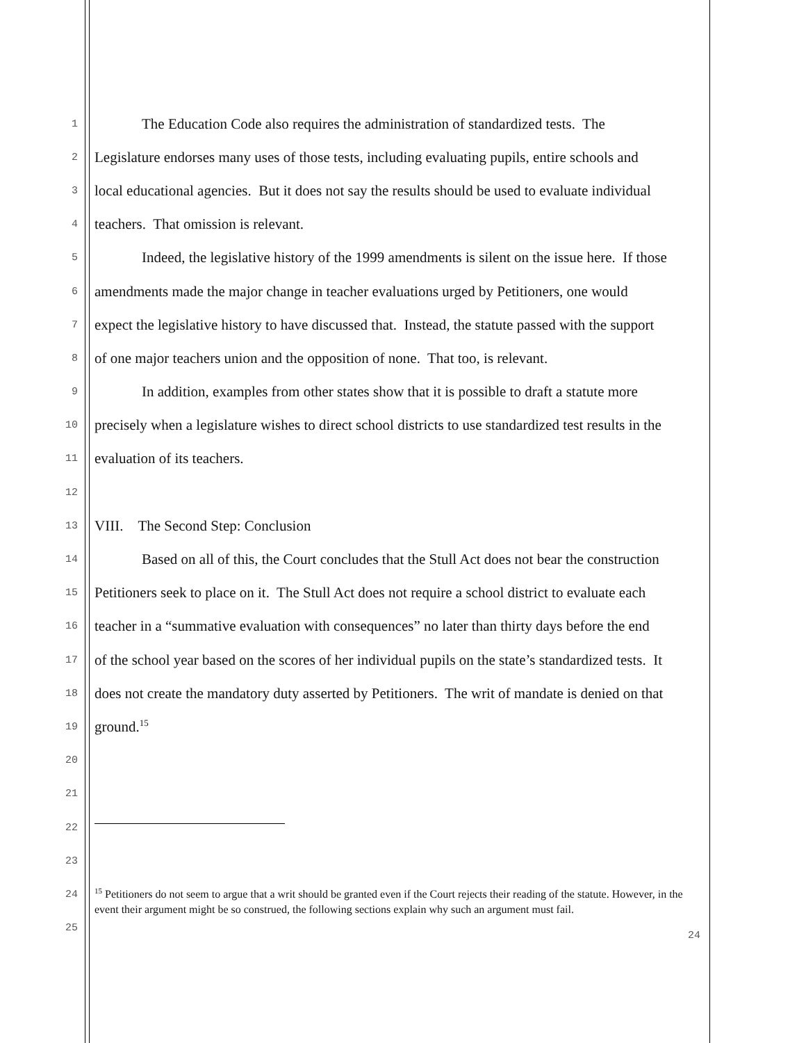1
The Education Code also requires the administration of standardized tests. The
2
Legislature endorses many uses of those tests, including evaluating pupils, entire schools and
3
local educational agencies. But it does not say the results should be used to evaluate individual
4
teachers. That omission is relevant.
5
Indeed, the legislative history of the 1999 amendments is silent on the issue here. If those
6
amendments made the major change in teacher evaluations urged by Petitioners, one would
7
expect the legislative history to have discussed that. Instead, the statute passed with the support
8
of one major teachers union and the opposition of none. That too, is relevant.
9
In addition, examples from other states show that it is possible to draft a statute more
10
precisely when a legislature wishes to direct school districts to use standardized test results in the
11
evaluation of its teachers.
12
13
VIII. The Second Step: Conclusion
14
Based on all of this, the Court concludes that the Stull Act does not bear the construction
15
Petitioners seek to place on it. The Stull Act does not require a school district to evaluate each
16
teacher in a “summative evaluation with consequences” no later than thirty days before the end
17
of the school year based on the scores of her individual pupils on the state’s standardized tests. It
18
does not create the mandatory duty asserted by Petitioners. The writ of mandate is denied on that
19
ground.<sup>15</sup>
20
21
22
23
24
25
<sup>15</sup> Petitioners do not seem to argue that a writ should be granted even if the Court rejects their reading of the statute. However, in the event their argument might be so construed, the following sections explain why such an argument must fail.
24